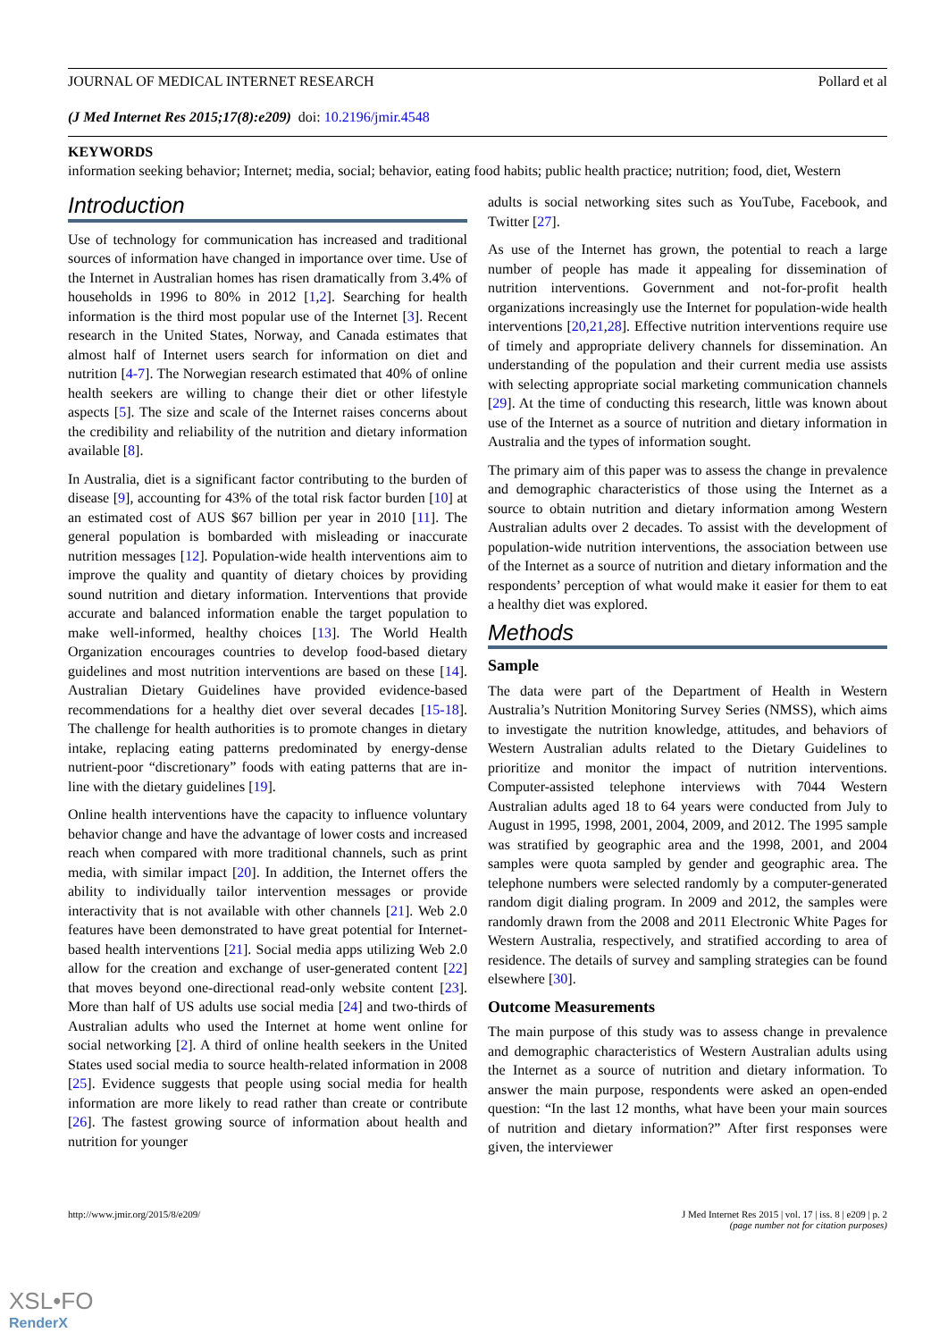JOURNAL OF MEDICAL INTERNET RESEARCH Pollard et al
(J Med Internet Res 2015;17(8):e209) doi: 10.2196/jmir.4548
KEYWORDS
information seeking behavior; Internet; media, social; behavior, eating food habits; public health practice; nutrition; food, diet, Western
Introduction
Use of technology for communication has increased and traditional sources of information have changed in importance over time. Use of the Internet in Australian homes has risen dramatically from 3.4% of households in 1996 to 80% in 2012 [1,2]. Searching for health information is the third most popular use of the Internet [3]. Recent research in the United States, Norway, and Canada estimates that almost half of Internet users search for information on diet and nutrition [4-7]. The Norwegian research estimated that 40% of online health seekers are willing to change their diet or other lifestyle aspects [5]. The size and scale of the Internet raises concerns about the credibility and reliability of the nutrition and dietary information available [8].
In Australia, diet is a significant factor contributing to the burden of disease [9], accounting for 43% of the total risk factor burden [10] at an estimated cost of AUS $67 billion per year in 2010 [11]. The general population is bombarded with misleading or inaccurate nutrition messages [12]. Population-wide health interventions aim to improve the quality and quantity of dietary choices by providing sound nutrition and dietary information. Interventions that provide accurate and balanced information enable the target population to make well-informed, healthy choices [13]. The World Health Organization encourages countries to develop food-based dietary guidelines and most nutrition interventions are based on these [14]. Australian Dietary Guidelines have provided evidence-based recommendations for a healthy diet over several decades [15-18]. The challenge for health authorities is to promote changes in dietary intake, replacing eating patterns predominated by energy-dense nutrient-poor “discretionary” foods with eating patterns that are in-line with the dietary guidelines [19].
Online health interventions have the capacity to influence voluntary behavior change and have the advantage of lower costs and increased reach when compared with more traditional channels, such as print media, with similar impact [20]. In addition, the Internet offers the ability to individually tailor intervention messages or provide interactivity that is not available with other channels [21]. Web 2.0 features have been demonstrated to have great potential for Internet-based health interventions [21]. Social media apps utilizing Web 2.0 allow for the creation and exchange of user-generated content [22] that moves beyond one-directional read-only website content [23]. More than half of US adults use social media [24] and two-thirds of Australian adults who used the Internet at home went online for social networking [2]. A third of online health seekers in the United States used social media to source health-related information in 2008 [25]. Evidence suggests that people using social media for health information are more likely to read rather than create or contribute [26]. The fastest growing source of information about health and nutrition for younger
adults is social networking sites such as YouTube, Facebook, and Twitter [27].
As use of the Internet has grown, the potential to reach a large number of people has made it appealing for dissemination of nutrition interventions. Government and not-for-profit health organizations increasingly use the Internet for population-wide health interventions [20,21,28]. Effective nutrition interventions require use of timely and appropriate delivery channels for dissemination. An understanding of the population and their current media use assists with selecting appropriate social marketing communication channels [29]. At the time of conducting this research, little was known about use of the Internet as a source of nutrition and dietary information in Australia and the types of information sought.
The primary aim of this paper was to assess the change in prevalence and demographic characteristics of those using the Internet as a source to obtain nutrition and dietary information among Western Australian adults over 2 decades. To assist with the development of population-wide nutrition interventions, the association between use of the Internet as a source of nutrition and dietary information and the respondents’ perception of what would make it easier for them to eat a healthy diet was explored.
Methods
Sample
The data were part of the Department of Health in Western Australia’s Nutrition Monitoring Survey Series (NMSS), which aims to investigate the nutrition knowledge, attitudes, and behaviors of Western Australian adults related to the Dietary Guidelines to prioritize and monitor the impact of nutrition interventions. Computer-assisted telephone interviews with 7044 Western Australian adults aged 18 to 64 years were conducted from July to August in 1995, 1998, 2001, 2004, 2009, and 2012. The 1995 sample was stratified by geographic area and the 1998, 2001, and 2004 samples were quota sampled by gender and geographic area. The telephone numbers were selected randomly by a computer-generated random digit dialing program. In 2009 and 2012, the samples were randomly drawn from the 2008 and 2011 Electronic White Pages for Western Australia, respectively, and stratified according to area of residence. The details of survey and sampling strategies can be found elsewhere [30].
Outcome Measurements
The main purpose of this study was to assess change in prevalence and demographic characteristics of Western Australian adults using the Internet as a source of nutrition and dietary information. To answer the main purpose, respondents were asked an open-ended question: “In the last 12 months, what have been your main sources of nutrition and dietary information?” After first responses were given, the interviewer
http://www.jmir.org/2015/8/e209/ J Med Internet Res 2015 | vol. 17 | iss. 8 | e209 | p. 2
(page number not for citation purposes)
XSL•FO
RenderX